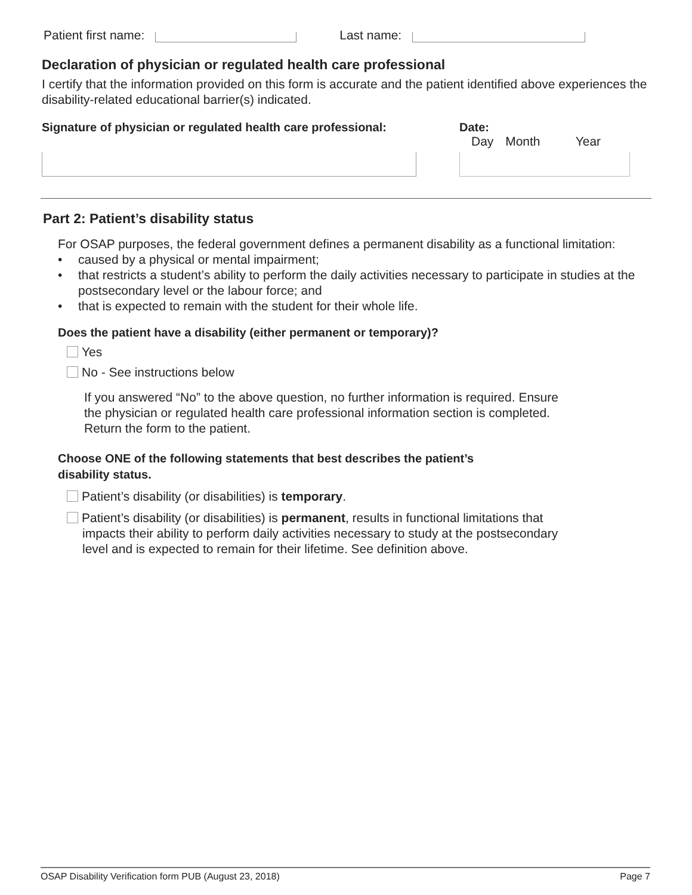Patient first name: Last name:
Declaration of physician or regulated health care professional
I certify that the information provided on this form is accurate and the patient identified above experiences the disability-related educational barrier(s) indicated.
Signature of physician or regulated health care professional: Date:
Day Month Year
Part 2: Patient’s disability status
For OSAP purposes, the federal government defines a permanent disability as a functional limitation:
• caused by a physical or mental impairment;
• that restricts a student’s ability to perform the daily activities necessary to participate in studies at the postsecondary level or the labour force; and
• that is expected to remain with the student for their whole life.
Does the patient have a disability (either permanent or temporary)?
Yes
No - See instructions below
If you answered “No” to the above question, no further information is required. Ensure the physician or regulated health care professional information section is completed. Return the form to the patient.
Choose ONE of the following statements that best describes the patient’s
disability status.
Patient’s disability (or disabilities) is temporary.
Patient’s disability (or disabilities) is permanent, results in functional limitations that impacts their ability to perform daily activities necessary to study at the postsecondary level and is expected to remain for their lifetime. See definition above.
OSAP Disability Verification form PUB (August 23, 2018) Page 7